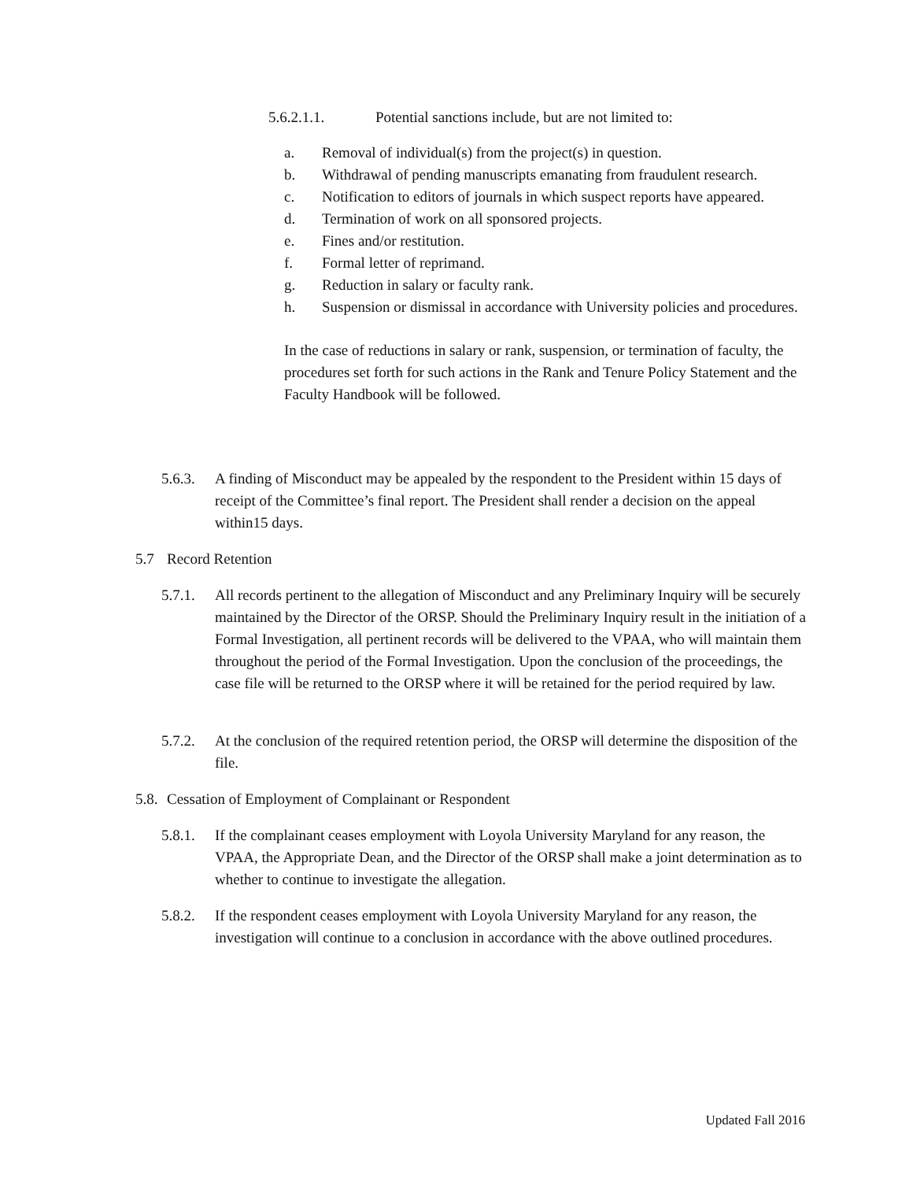5.6.2.1.1. Potential sanctions include, but are not limited to:
a. Removal of individual(s) from the project(s) in question.
b. Withdrawal of pending manuscripts emanating from fraudulent research.
c. Notification to editors of journals in which suspect reports have appeared.
d. Termination of work on all sponsored projects.
e. Fines and/or restitution.
f. Formal letter of reprimand.
g. Reduction in salary or faculty rank.
h. Suspension or dismissal in accordance with University policies and procedures.
In the case of reductions in salary or rank, suspension, or termination of faculty, the procedures set forth for such actions in the Rank and Tenure Policy Statement and the Faculty Handbook will be followed.
5.6.3. A finding of Misconduct may be appealed by the respondent to the President within 15 days of receipt of the Committee’s final report. The President shall render a decision on the appeal within15 days.
5.7 Record Retention
5.7.1. All records pertinent to the allegation of Misconduct and any Preliminary Inquiry will be securely maintained by the Director of the ORSP. Should the Preliminary Inquiry result in the initiation of a Formal Investigation, all pertinent records will be delivered to the VPAA, who will maintain them throughout the period of the Formal Investigation. Upon the conclusion of the proceedings, the case file will be returned to the ORSP where it will be retained for the period required by law.
5.7.2. At the conclusion of the required retention period, the ORSP will determine the disposition of the file.
5.8. Cessation of Employment of Complainant or Respondent
5.8.1. If the complainant ceases employment with Loyola University Maryland for any reason, the VPAA, the Appropriate Dean, and the Director of the ORSP shall make a joint determination as to whether to continue to investigate the allegation.
5.8.2. If the respondent ceases employment with Loyola University Maryland for any reason, the investigation will continue to a conclusion in accordance with the above outlined procedures.
Updated Fall 2016